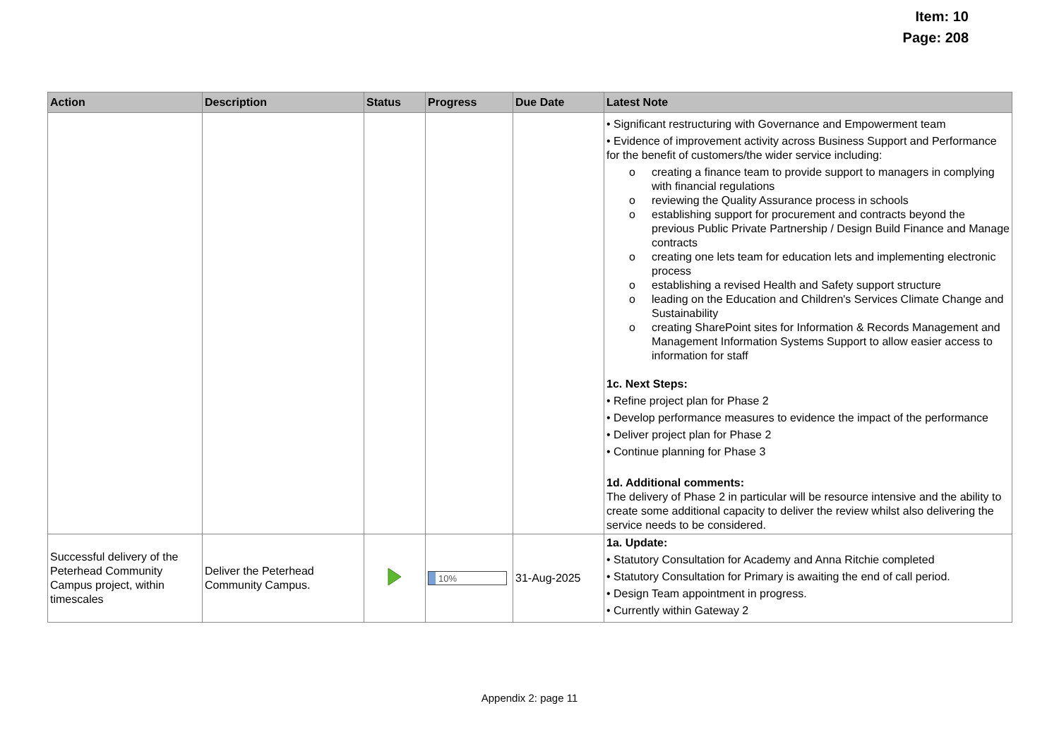Item: 10
Page: 208
| Action | Description | Status | Progress | Due Date | Latest Note |
| --- | --- | --- | --- | --- | --- |
| | | | | | • Significant restructuring with Governance and Empowerment team • Evidence of improvement activity across Business Support and Performance for the benefit of customers/the wider service including: o creating a finance team to provide support to managers in complying with financial regulations o reviewing the Quality Assurance process in schools o establishing support for procurement and contracts beyond the previous Public Private Partnership / Design Build Finance and Manage contracts o creating one lets team for education lets and implementing electronic process o establishing a revised Health and Safety support structure o leading on the Education and Children's Services Climate Change and Sustainability o creating SharePoint sites for Information & Records Management and Management Information Systems Support to allow easier access to information for staff 1c. Next Steps: • Refine project plan for Phase 2 • Develop performance measures to evidence the impact of the performance • Deliver project plan for Phase 2 • Continue planning for Phase 3 1d. Additional comments: The delivery of Phase 2 in particular will be resource intensive and the ability to create some additional capacity to deliver the review whilst also delivering the service needs to be considered. |
| Successful delivery of the Peterhead Community Campus project, within timescales | Deliver the Peterhead Community Campus. | | 10% | 31-Aug-2025 | 1a. Update: • Statutory Consultation for Academy and Anna Ritchie completed • Statutory Consultation for Primary is awaiting the end of call period. • Design Team appointment in progress. • Currently within Gateway 2 |
Appendix 2: page 11